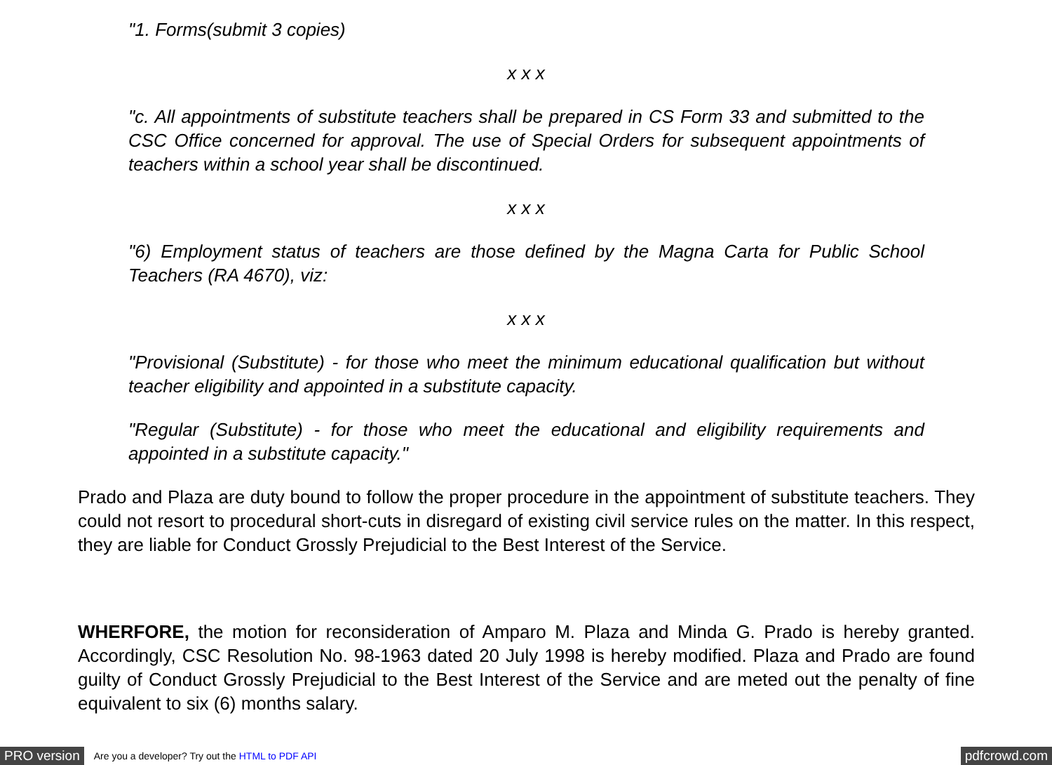"1. Forms(submit 3 copies)
x x x
"c. All appointments of substitute teachers shall be prepared in CS Form 33 and submitted to the CSC Office concerned for approval. The use of Special Orders for subsequent appointments of teachers within a school year shall be discontinued.
x x x
"6) Employment status of teachers are those defined by the Magna Carta for Public School Teachers (RA 4670), viz:
x x x
"Provisional (Substitute) - for those who meet the minimum educational qualification but without teacher eligibility and appointed in a substitute capacity.
"Regular (Substitute) - for those who meet the educational and eligibility requirements and appointed in a substitute capacity."
Prado and Plaza are duty bound to follow the proper procedure in the appointment of substitute teachers. They could not resort to procedural short-cuts in disregard of existing civil service rules on the matter. In this respect, they are liable for Conduct Grossly Prejudicial to the Best Interest of the Service.
WHERFORE, the motion for reconsideration of Amparo M. Plaza and Minda G. Prado is hereby granted. Accordingly, CSC Resolution No. 98-1963 dated 20 July 1998 is hereby modified. Plaza and Prado are found guilty of Conduct Grossly Prejudicial to the Best Interest of the Service and are meted out the penalty of fine equivalent to six (6) months salary.
PRO version Are you a developer? Try out the HTML to PDF API pdfcrowd.com